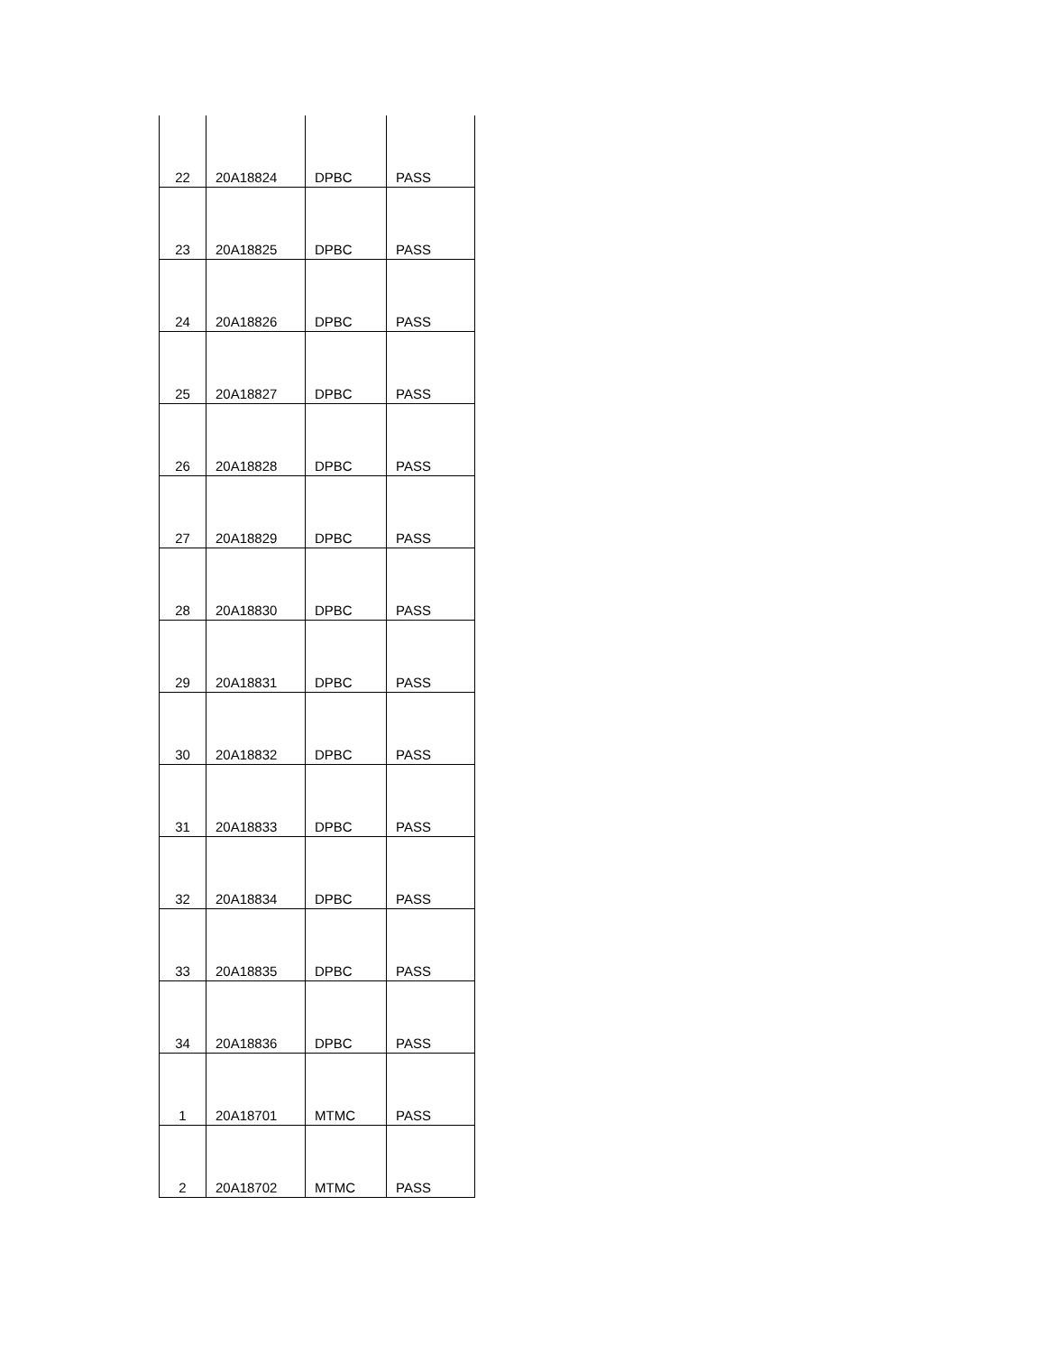| 22 | 20A18824 | DPBC | PASS |
| 23 | 20A18825 | DPBC | PASS |
| 24 | 20A18826 | DPBC | PASS |
| 25 | 20A18827 | DPBC | PASS |
| 26 | 20A18828 | DPBC | PASS |
| 27 | 20A18829 | DPBC | PASS |
| 28 | 20A18830 | DPBC | PASS |
| 29 | 20A18831 | DPBC | PASS |
| 30 | 20A18832 | DPBC | PASS |
| 31 | 20A18833 | DPBC | PASS |
| 32 | 20A18834 | DPBC | PASS |
| 33 | 20A18835 | DPBC | PASS |
| 34 | 20A18836 | DPBC | PASS |
| 1 | 20A18701 | MTMC | PASS |
| 2 | 20A18702 | MTMC | PASS |